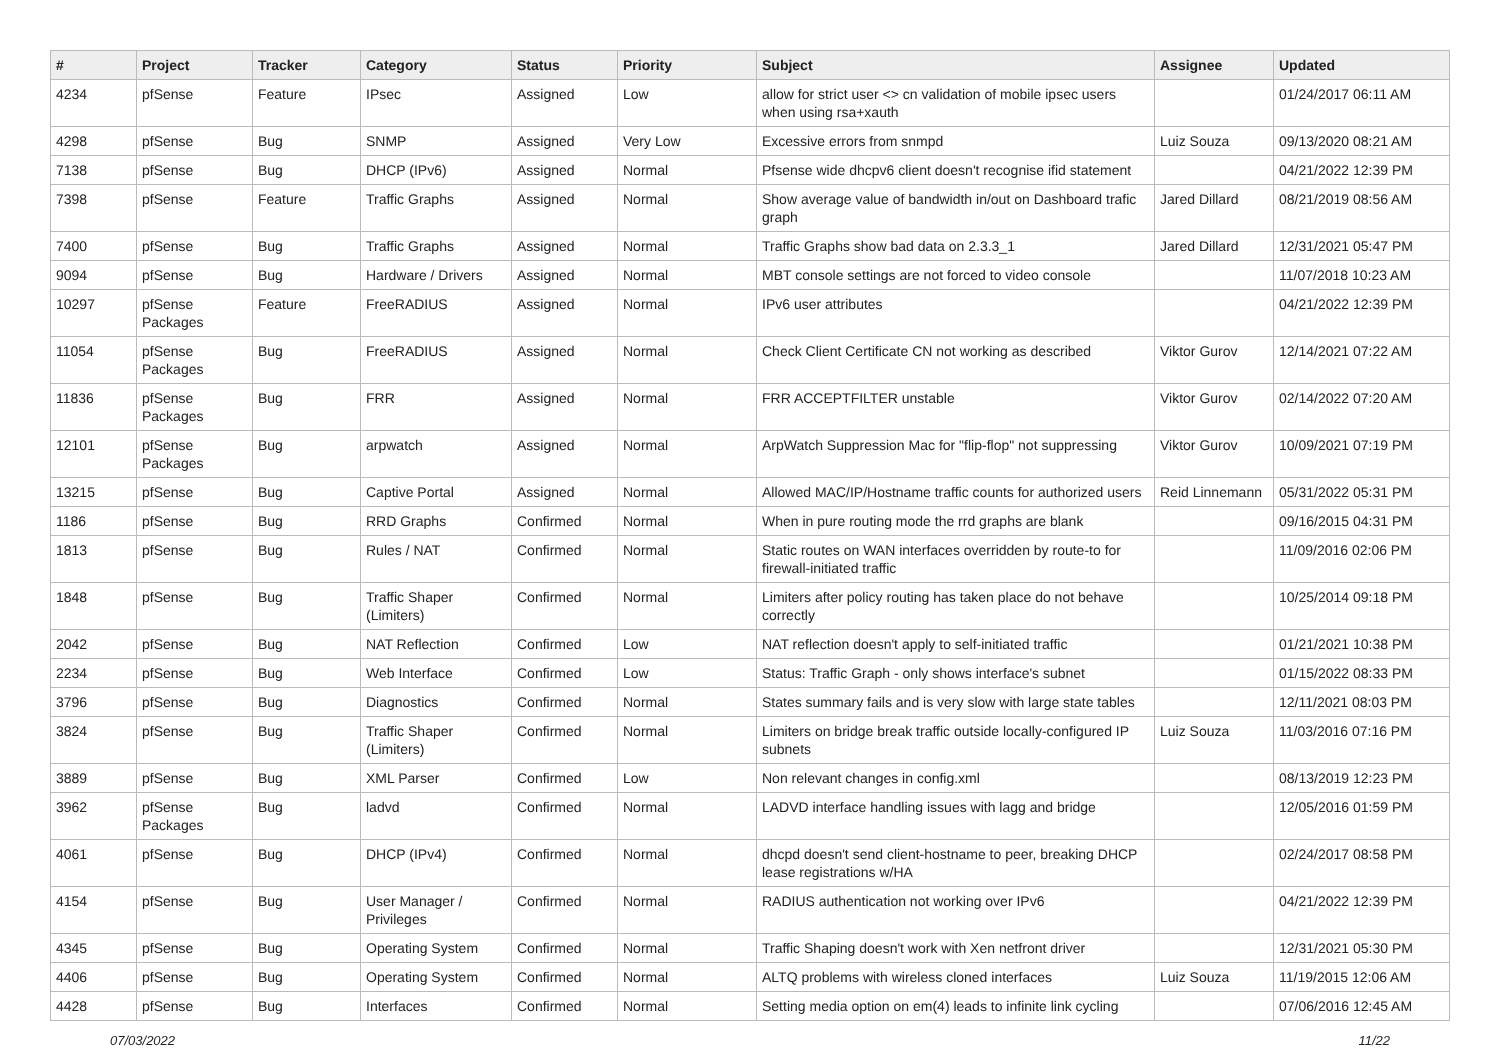| # | Project | Tracker | Category | Status | Priority | Subject | Assignee | Updated |
| --- | --- | --- | --- | --- | --- | --- | --- | --- |
| 4234 | pfSense | Feature | IPsec | Assigned | Low | allow for strict user <> cn validation of mobile ipsec users when using rsa+xauth | | 01/24/2017 06:11 AM |
| 4298 | pfSense | Bug | SNMP | Assigned | Very Low | Excessive errors from snmpd | Luiz Souza | 09/13/2020 08:21 AM |
| 7138 | pfSense | Bug | DHCP (IPv6) | Assigned | Normal | Pfsense wide dhcpv6 client doesn't recognise ifid statement | | 04/21/2022 12:39 PM |
| 7398 | pfSense | Feature | Traffic Graphs | Assigned | Normal | Show average value of bandwidth in/out on Dashboard trafic graph | Jared Dillard | 08/21/2019 08:56 AM |
| 7400 | pfSense | Bug | Traffic Graphs | Assigned | Normal | Traffic Graphs show bad data on 2.3.3_1 | Jared Dillard | 12/31/2021 05:47 PM |
| 9094 | pfSense | Bug | Hardware / Drivers | Assigned | Normal | MBT console settings are not forced to video console | | 11/07/2018 10:23 AM |
| 10297 | pfSense Packages | Feature | FreeRADIUS | Assigned | Normal | IPv6 user attributes | | 04/21/2022 12:39 PM |
| 11054 | pfSense Packages | Bug | FreeRADIUS | Assigned | Normal | Check Client Certificate CN not working as described | Viktor Gurov | 12/14/2021 07:22 AM |
| 11836 | pfSense Packages | Bug | FRR | Assigned | Normal | FRR ACCEPTFILTER unstable | Viktor Gurov | 02/14/2022 07:20 AM |
| 12101 | pfSense Packages | Bug | arpwatch | Assigned | Normal | ArpWatch Suppression Mac for "flip-flop" not suppressing | Viktor Gurov | 10/09/2021 07:19 PM |
| 13215 | pfSense | Bug | Captive Portal | Assigned | Normal | Allowed MAC/IP/Hostname traffic counts for authorized users | Reid Linnemann | 05/31/2022 05:31 PM |
| 1186 | pfSense | Bug | RRD Graphs | Confirmed | Normal | When in pure routing mode the rrd graphs are blank | | 09/16/2015 04:31 PM |
| 1813 | pfSense | Bug | Rules / NAT | Confirmed | Normal | Static routes on WAN interfaces overridden by route-to for firewall-initiated traffic | | 11/09/2016 02:06 PM |
| 1848 | pfSense | Bug | Traffic Shaper (Limiters) | Confirmed | Normal | Limiters after policy routing has taken place do not behave correctly | | 10/25/2014 09:18 PM |
| 2042 | pfSense | Bug | NAT Reflection | Confirmed | Low | NAT reflection doesn't apply to self-initiated traffic | | 01/21/2021 10:38 PM |
| 2234 | pfSense | Bug | Web Interface | Confirmed | Low | Status: Traffic Graph - only shows interface's subnet | | 01/15/2022 08:33 PM |
| 3796 | pfSense | Bug | Diagnostics | Confirmed | Normal | States summary fails and is very slow with large state tables | | 12/11/2021 08:03 PM |
| 3824 | pfSense | Bug | Traffic Shaper (Limiters) | Confirmed | Normal | Limiters on bridge break traffic outside locally-configured IP subnets | Luiz Souza | 11/03/2016 07:16 PM |
| 3889 | pfSense | Bug | XML Parser | Confirmed | Low | Non relevant changes in config.xml | | 08/13/2019 12:23 PM |
| 3962 | pfSense Packages | Bug | ladvd | Confirmed | Normal | LADVD interface handling issues with lagg and bridge | | 12/05/2016 01:59 PM |
| 4061 | pfSense | Bug | DHCP (IPv4) | Confirmed | Normal | dhcpd doesn't send client-hostname to peer, breaking DHCP lease registrations w/HA | | 02/24/2017 08:58 PM |
| 4154 | pfSense | Bug | User Manager / Privileges | Confirmed | Normal | RADIUS authentication not working over IPv6 | | 04/21/2022 12:39 PM |
| 4345 | pfSense | Bug | Operating System | Confirmed | Normal | Traffic Shaping doesn't work with Xen netfront driver | | 12/31/2021 05:30 PM |
| 4406 | pfSense | Bug | Operating System | Confirmed | Normal | ALTQ problems with wireless cloned interfaces | Luiz Souza | 11/19/2015 12:06 AM |
| 4428 | pfSense | Bug | Interfaces | Confirmed | Normal | Setting media option on em(4) leads to infinite link cycling | | 07/06/2016 12:45 AM |
07/03/2022 11/22